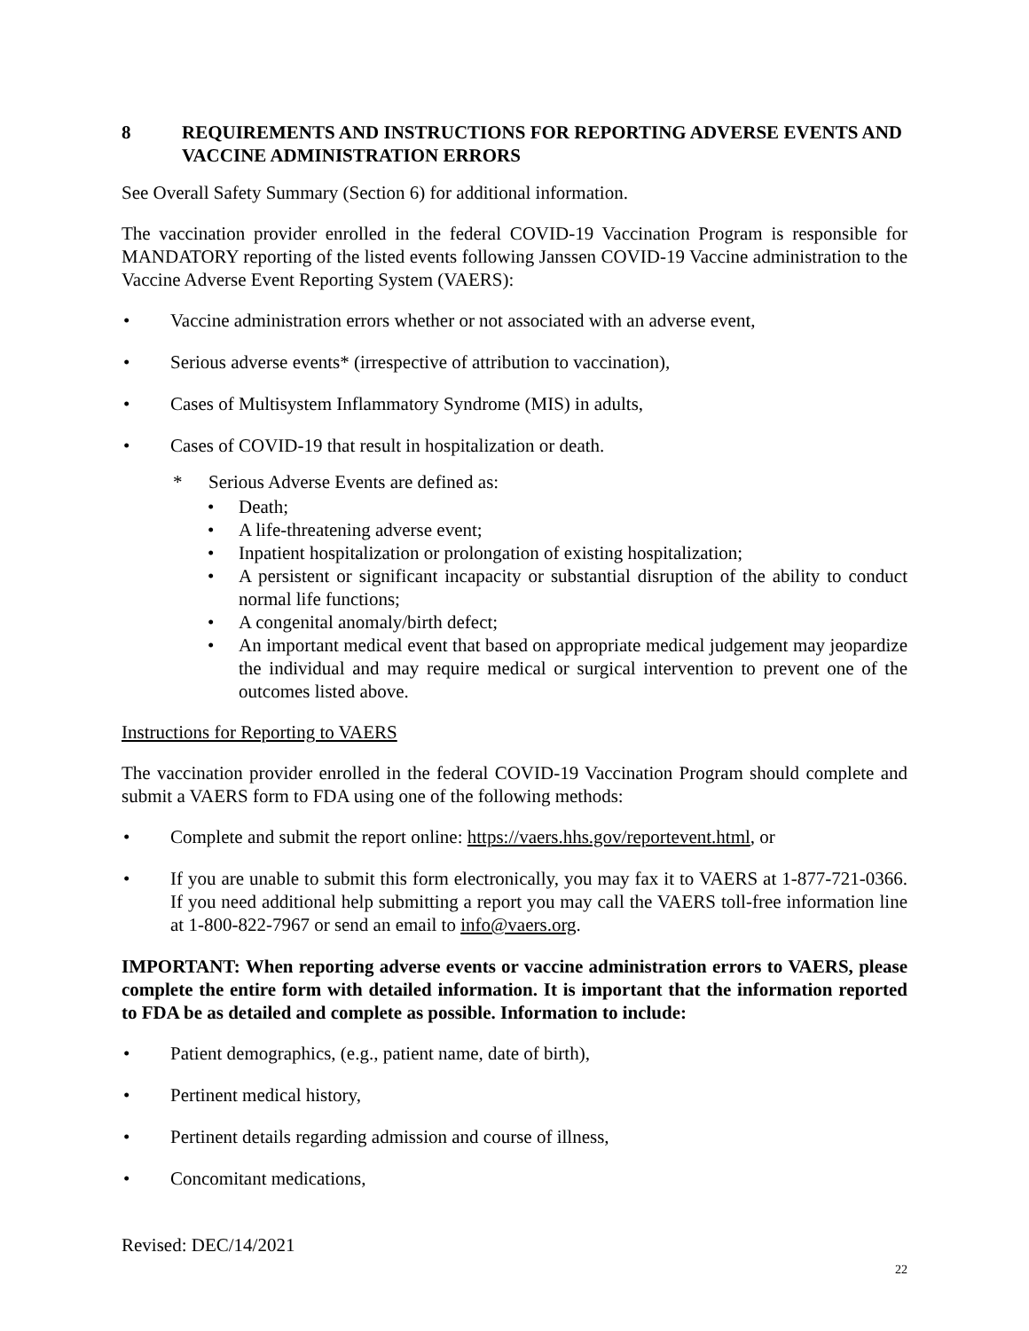8 REQUIREMENTS AND INSTRUCTIONS FOR REPORTING ADVERSE EVENTS AND VACCINE ADMINISTRATION ERRORS
See Overall Safety Summary (Section 6) for additional information.
The vaccination provider enrolled in the federal COVID-19 Vaccination Program is responsible for MANDATORY reporting of the listed events following Janssen COVID-19 Vaccine administration to the Vaccine Adverse Event Reporting System (VAERS):
• Vaccine administration errors whether or not associated with an adverse event,
• Serious adverse events* (irrespective of attribution to vaccination),
• Cases of Multisystem Inflammatory Syndrome (MIS) in adults,
• Cases of COVID-19 that result in hospitalization or death.
* Serious Adverse Events are defined as:
• Death;
• A life-threatening adverse event;
• Inpatient hospitalization or prolongation of existing hospitalization;
• A persistent or significant incapacity or substantial disruption of the ability to conduct normal life functions;
• A congenital anomaly/birth defect;
• An important medical event that based on appropriate medical judgement may jeopardize the individual and may require medical or surgical intervention to prevent one of the outcomes listed above.
Instructions for Reporting to VAERS
The vaccination provider enrolled in the federal COVID-19 Vaccination Program should complete and submit a VAERS form to FDA using one of the following methods:
• Complete and submit the report online: https://vaers.hhs.gov/reportevent.html, or
• If you are unable to submit this form electronically, you may fax it to VAERS at 1-877-721-0366. If you need additional help submitting a report you may call the VAERS toll-free information line at 1-800-822-7967 or send an email to info@vaers.org.
IMPORTANT: When reporting adverse events or vaccine administration errors to VAERS, please complete the entire form with detailed information. It is important that the information reported to FDA be as detailed and complete as possible. Information to include:
• Patient demographics, (e.g., patient name, date of birth),
• Pertinent medical history,
• Pertinent details regarding admission and course of illness,
• Concomitant medications,
Revised: DEC/14/2021
22